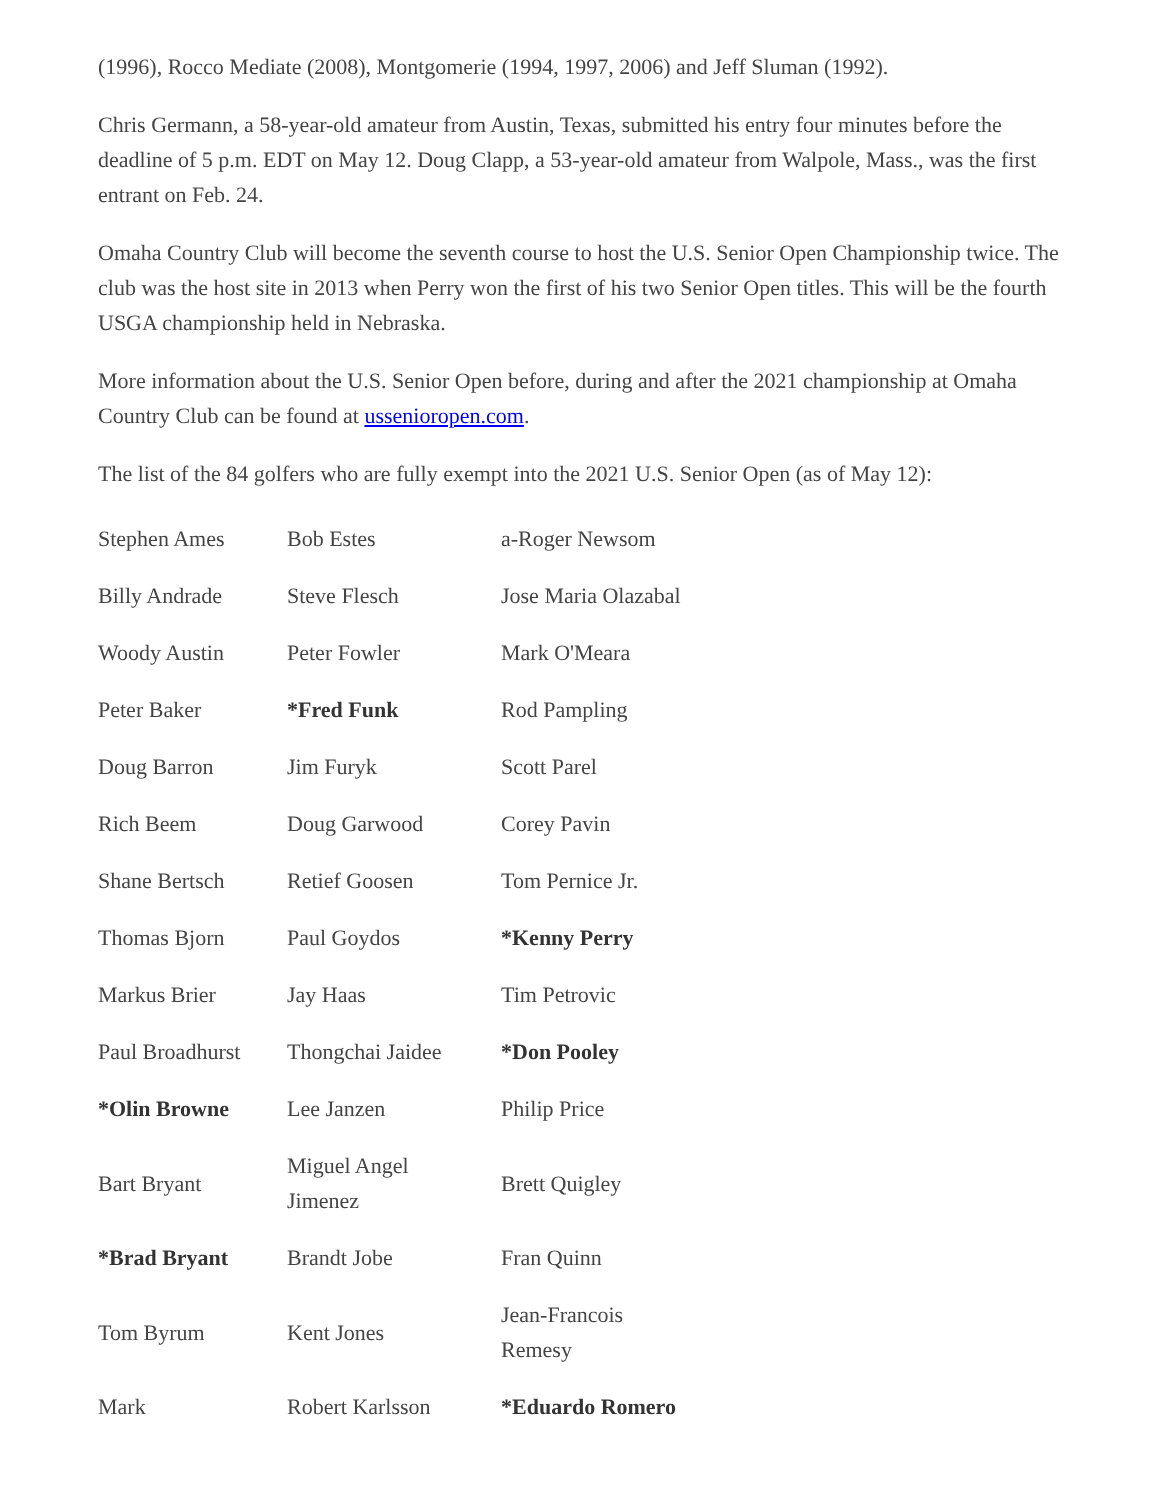(1996), Rocco Mediate (2008), Montgomerie (1994, 1997, 2006) and Jeff Sluman (1992).
Chris Germann, a 58-year-old amateur from Austin, Texas, submitted his entry four minutes before the deadline of 5 p.m. EDT on May 12. Doug Clapp, a 53-year-old amateur from Walpole, Mass., was the first entrant on Feb. 24.
Omaha Country Club will become the seventh course to host the U.S. Senior Open Championship twice. The club was the host site in 2013 when Perry won the first of his two Senior Open titles. This will be the fourth USGA championship held in Nebraska.
More information about the U.S. Senior Open before, during and after the 2021 championship at Omaha Country Club can be found at ussenioropen.com.
The list of the 84 golfers who are fully exempt into the 2021 U.S. Senior Open (as of May 12):
| Stephen Ames | Bob Estes | a-Roger Newsom |
| Billy Andrade | Steve Flesch | Jose Maria Olazabal |
| Woody Austin | Peter Fowler | Mark O'Meara |
| Peter Baker | *Fred Funk | Rod Pampling |
| Doug Barron | Jim Furyk | Scott Parel |
| Rich Beem | Doug Garwood | Corey Pavin |
| Shane Bertsch | Retief Goosen | Tom Pernice Jr. |
| Thomas Bjorn | Paul Goydos | *Kenny Perry |
| Markus Brier | Jay Haas | Tim Petrovic |
| Paul Broadhurst | Thongchai Jaidee | *Don Pooley |
| *Olin Browne | Lee Janzen | Philip Price |
| Bart Bryant | Miguel Angel Jimenez | Brett Quigley |
| *Brad Bryant | Brandt Jobe | Fran Quinn |
| Tom Byrum | Kent Jones | Jean-Francois Remesy |
| Mark | Robert Karlsson | *Eduardo Romero |